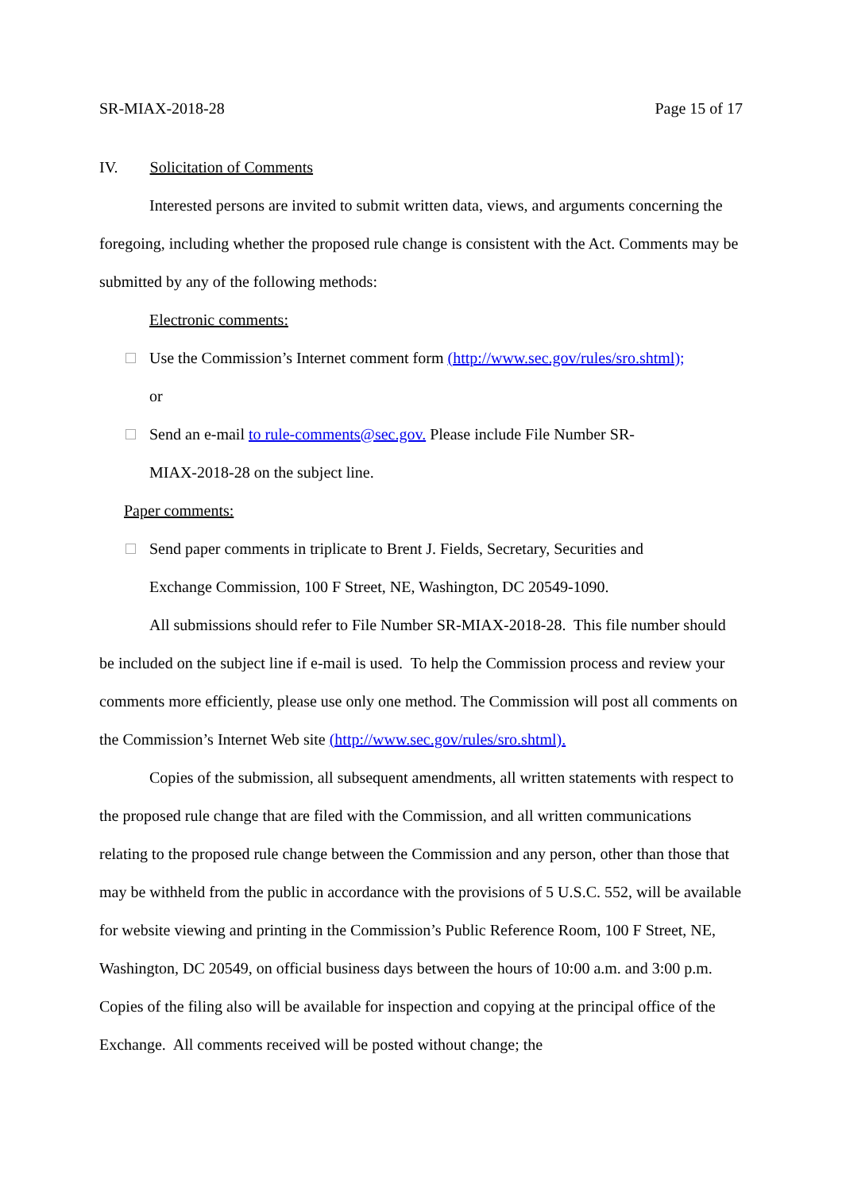SR-MIAX-2018-28 Page 15 of 17
IV. Solicitation of Comments
Interested persons are invited to submit written data, views, and arguments concerning the foregoing, including whether the proposed rule change is consistent with the Act. Comments may be submitted by any of the following methods:
Electronic comments:
Use the Commission’s Internet comment form (http://www.sec.gov/rules/sro.shtml);
or
Send an e-mail to rule-comments@sec.gov. Please include File Number SR-
MIAX-2018-28 on the subject line.
Paper comments:
Send paper comments in triplicate to Brent J. Fields, Secretary, Securities and
Exchange Commission, 100 F Street, NE, Washington, DC 20549-1090.
All submissions should refer to File Number SR-MIAX-2018-28. This file number should be included on the subject line if e-mail is used. To help the Commission process and review your comments more efficiently, please use only one method. The Commission will post all comments on the Commission’s Internet Web site (http://www.sec.gov/rules/sro.shtml).
Copies of the submission, all subsequent amendments, all written statements with respect to the proposed rule change that are filed with the Commission, and all written communications relating to the proposed rule change between the Commission and any person, other than those that may be withheld from the public in accordance with the provisions of 5 U.S.C. 552, will be available for website viewing and printing in the Commission’s Public Reference Room, 100 F Street, NE, Washington, DC 20549, on official business days between the hours of 10:00 a.m. and 3:00 p.m. Copies of the filing also will be available for inspection and copying at the principal office of the Exchange. All comments received will be posted without change; the